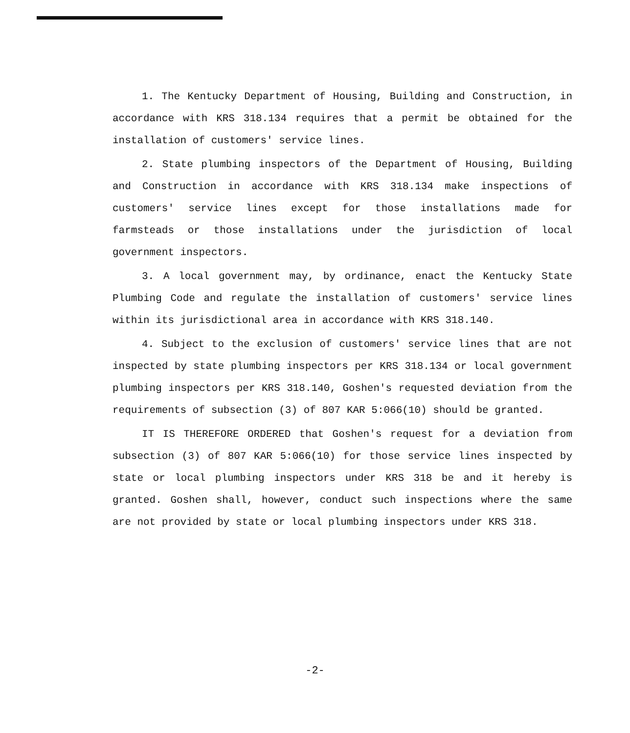1. The Kentucky Department of Housing, Building and Construction, in accordance with KRS 318.134 requires that a permit be obtained for the installation of customers' service lines.
2. State plumbing inspectors of the Department of Housing, Building and Construction in accordance with KRS 318.134 make inspections of customers' service lines except for those installations made for farmsteads or those installations under the jurisdiction of local government inspectors.
3. A local government may, by ordinance, enact the Kentucky State Plumbing Code and regulate the installation of customers' service lines within its jurisdictional area in accordance with KRS 318.140.
4. Subject to the exclusion of customers' service lines that are not inspected by state plumbing inspectors per KRS 318.134 or local government plumbing inspectors per KRS 318.140, Goshen's requested deviation from the requirements of subsection (3) of 807 KAR 5:066(10) should be granted.
IT IS THEREFORE ORDERED that Goshen's request for a deviation from subsection (3) of 807 KAR 5:066(10) for those service lines inspected by state or local plumbing inspectors under KRS 318 be and it hereby is granted. Goshen shall, however, conduct such inspections where the same are not provided by state or local plumbing inspectors under KRS 318.
-2-